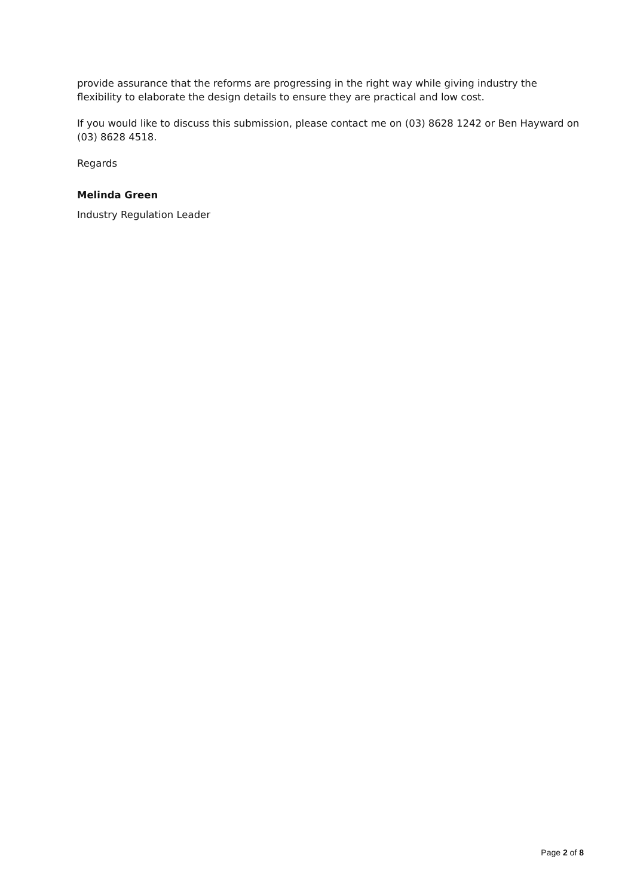provide assurance that the reforms are progressing in the right way while giving industry the flexibility to elaborate the design details to ensure they are practical and low cost.
If you would like to discuss this submission, please contact me on (03) 8628 1242 or Ben Hayward on (03) 8628 4518.
Regards
Melinda Green
Industry Regulation Leader
Page 2 of 8